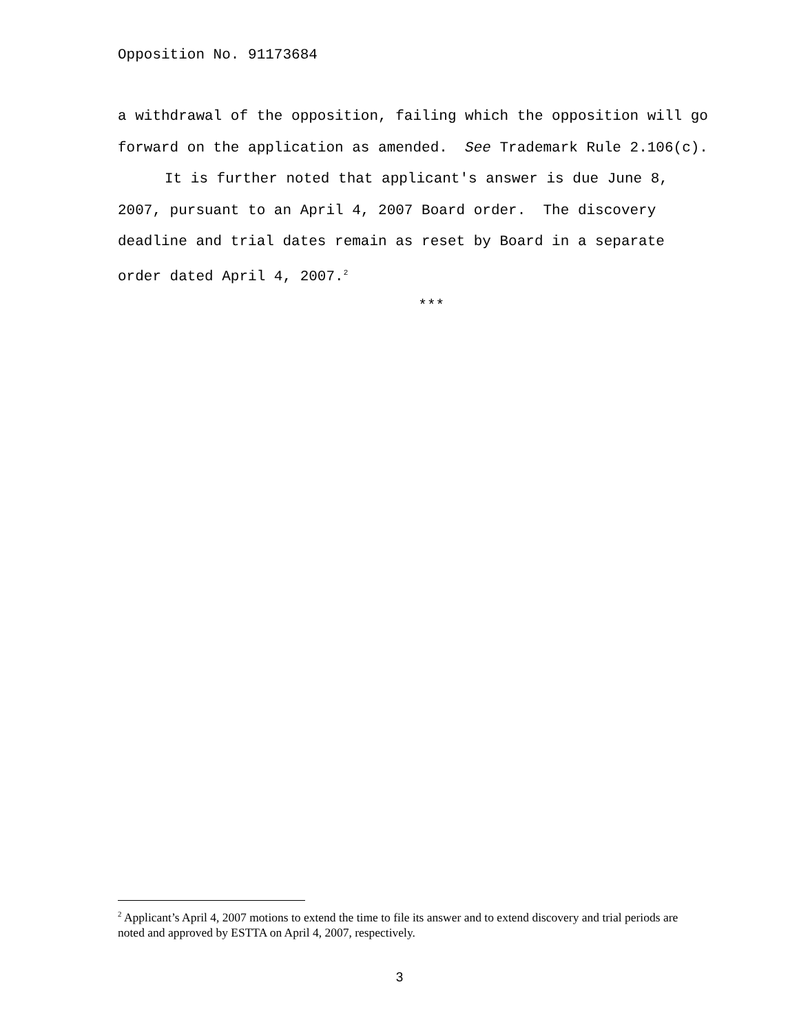Opposition No. 91173684
a withdrawal of the opposition, failing which the opposition will go forward on the application as amended. See Trademark Rule 2.106(c).
It is further noted that applicant's answer is due June 8, 2007, pursuant to an April 4, 2007 Board order. The discovery deadline and trial dates remain as reset by Board in a separate order dated April 4, 2007.<sup>2</sup>
***
<sup>2</sup> Applicant’s April 4, 2007 motions to extend the time to file its answer and to extend discovery and trial periods are noted and approved by ESTTA on April 4, 2007, respectively.
3